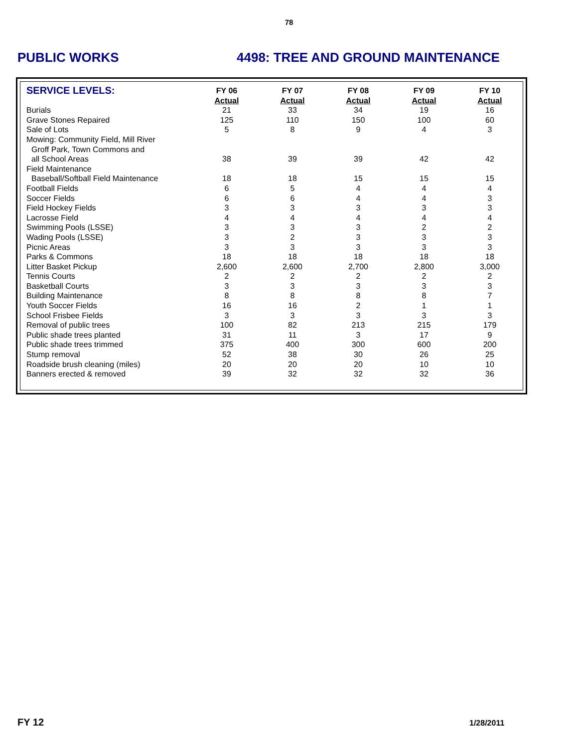78
PUBLIC WORKS 4498: TREE AND GROUND MAINTENANCE
| SERVICE LEVELS: | FY 06 | FY 07 | FY 08 | FY 09 | FY 10 |
| --- | --- | --- | --- | --- | --- |
| | Actual | Actual | Actual | Actual | Actual |
| Burials | 21 | 33 | 34 | 19 | 16 |
| Grave Stones Repaired | 125 | 110 | 150 | 100 | 60 |
| Sale of Lots | 5 | 8 | 9 | 4 | 3 |
| Mowing: Community Field, Mill River | | | | | |
| Groff Park, Town Commons and | | | | | |
| all School Areas | 38 | 39 | 39 | 42 | 42 |
| Field Maintenance | | | | | |
| Baseball/Softball Field Maintenance | 18 | 18 | 15 | 15 | 15 |
| Football Fields | 6 | 5 | 4 | 4 | 4 |
| Soccer Fields | 6 | 6 | 4 | 4 | 3 |
| Field Hockey Fields | 3 | 3 | 3 | 3 | 3 |
| Lacrosse Field | 4 | 4 | 4 | 4 | 4 |
| Swimming Pools (LSSE) | 3 | 3 | 3 | 2 | 2 |
| Wading Pools (LSSE) | 3 | 2 | 3 | 3 | 3 |
| Picnic Areas | 3 | 3 | 3 | 3 | 3 |
| Parks & Commons | 18 | 18 | 18 | 18 | 18 |
| Litter Basket Pickup | 2,600 | 2,600 | 2,700 | 2,800 | 3,000 |
| Tennis Courts | 2 | 2 | 2 | 2 | 2 |
| Basketball Courts | 3 | 3 | 3 | 3 | 3 |
| Building Maintenance | 8 | 8 | 8 | 8 | 7 |
| Youth Soccer Fields | 16 | 16 | 2 | 1 | 1 |
| School Frisbee Fields | 3 | 3 | 3 | 3 | 3 |
| Removal of public trees | 100 | 82 | 213 | 215 | 179 |
| Public shade trees planted | 31 | 11 | 3 | 17 | 9 |
| Public shade trees trimmed | 375 | 400 | 300 | 600 | 200 |
| Stump removal | 52 | 38 | 30 | 26 | 25 |
| Roadside brush cleaning (miles) | 20 | 20 | 20 | 10 | 10 |
| Banners erected & removed | 39 | 32 | 32 | 32 | 36 |
FY 12 1/28/2011